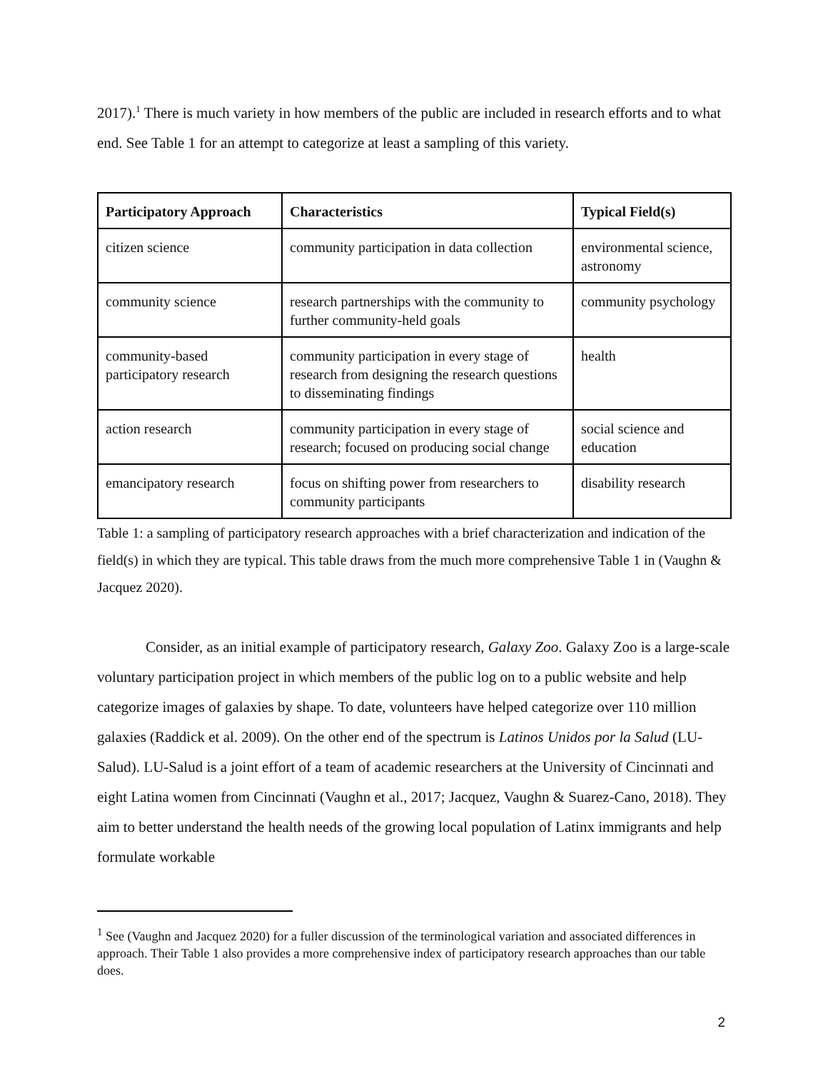2017).<sup>1</sup> There is much variety in how members of the public are included in research efforts and to what end. See Table 1 for an attempt to categorize at least a sampling of this variety.
| Participatory Approach | Characteristics | Typical Field(s) |
| --- | --- | --- |
| citizen science | community participation in data collection | environmental science, astronomy |
| community science | research partnerships with the community to further community-held goals | community psychology |
| community-based participatory research | community participation in every stage of research from designing the research questions to disseminating findings | health |
| action research | community participation in every stage of research; focused on producing social change | social science and education |
| emancipatory research | focus on shifting power from researchers to community participants | disability research |
Table 1: a sampling of participatory research approaches with a brief characterization and indication of the field(s) in which they are typical. This table draws from the much more comprehensive Table 1 in (Vaughn & Jacquez 2020).
Consider, as an initial example of participatory research, Galaxy Zoo. Galaxy Zoo is a large-scale voluntary participation project in which members of the public log on to a public website and help categorize images of galaxies by shape. To date, volunteers have helped categorize over 110 million galaxies (Raddick et al. 2009). On the other end of the spectrum is Latinos Unidos por la Salud (LU-Salud). LU-Salud is a joint effort of a team of academic researchers at the University of Cincinnati and eight Latina women from Cincinnati (Vaughn et al., 2017; Jacquez, Vaughn & Suarez-Cano, 2018). They aim to better understand the health needs of the growing local population of Latinx immigrants and help formulate workable
<sup>1</sup> See (Vaughn and Jacquez 2020) for a fuller discussion of the terminological variation and associated differences in approach. Their Table 1 also provides a more comprehensive index of participatory research approaches than our table does.
2